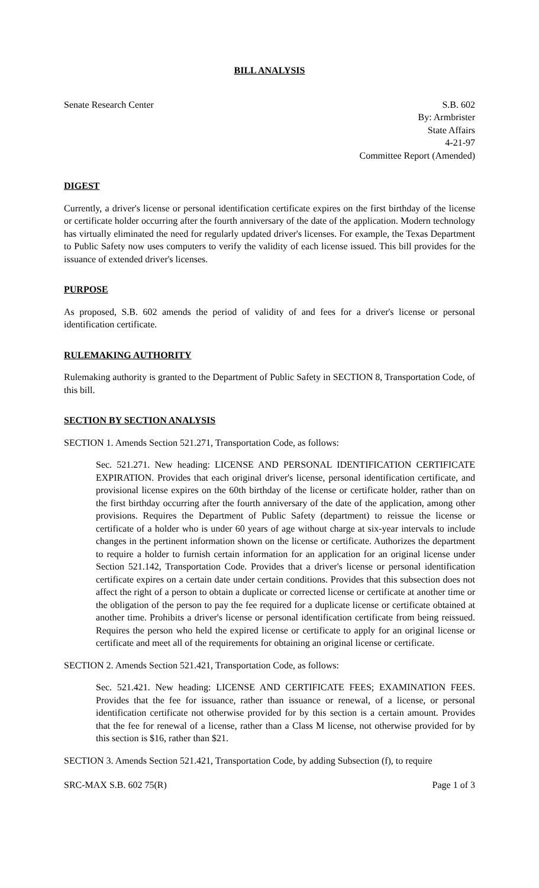BILL ANALYSIS
Senate Research Center S.B. 602
By: Armbrister
State Affairs
4-21-97
Committee Report (Amended)
DIGEST
Currently, a driver's license or personal identification certificate expires on the first birthday of the license or certificate holder occurring after the fourth anniversary of the date of the application. Modern technology has virtually eliminated the need for regularly updated driver's licenses. For example, the Texas Department to Public Safety now uses computers to verify the validity of each license issued. This bill provides for the issuance of extended driver's licenses.
PURPOSE
As proposed, S.B. 602 amends the period of validity of and fees for a driver's license or personal identification certificate.
RULEMAKING AUTHORITY
Rulemaking authority is granted to the Department of Public Safety in SECTION 8, Transportation Code, of this bill.
SECTION BY SECTION ANALYSIS
SECTION 1. Amends Section 521.271, Transportation Code, as follows:
Sec. 521.271. New heading: LICENSE AND PERSONAL IDENTIFICATION CERTIFICATE EXPIRATION. Provides that each original driver's license, personal identification certificate, and provisional license expires on the 60th birthday of the license or certificate holder, rather than on the first birthday occurring after the fourth anniversary of the date of the application, among other provisions. Requires the Department of Public Safety (department) to reissue the license or certificate of a holder who is under 60 years of age without charge at six-year intervals to include changes in the pertinent information shown on the license or certificate. Authorizes the department to require a holder to furnish certain information for an application for an original license under Section 521.142, Transportation Code. Provides that a driver's license or personal identification certificate expires on a certain date under certain conditions. Provides that this subsection does not affect the right of a person to obtain a duplicate or corrected license or certificate at another time or the obligation of the person to pay the fee required for a duplicate license or certificate obtained at another time. Prohibits a driver's license or personal identification certificate from being reissued. Requires the person who held the expired license or certificate to apply for an original license or certificate and meet all of the requirements for obtaining an original license or certificate.
SECTION 2. Amends Section 521.421, Transportation Code, as follows:
Sec. 521.421. New heading: LICENSE AND CERTIFICATE FEES; EXAMINATION FEES. Provides that the fee for issuance, rather than issuance or renewal, of a license, or personal identification certificate not otherwise provided for by this section is a certain amount. Provides that the fee for renewal of a license, rather than a Class M license, not otherwise provided for by this section is $16, rather than $21.
SECTION 3. Amends Section 521.421, Transportation Code, by adding Subsection (f), to require
SRC-MAX S.B. 602 75(R) Page 1 of 3